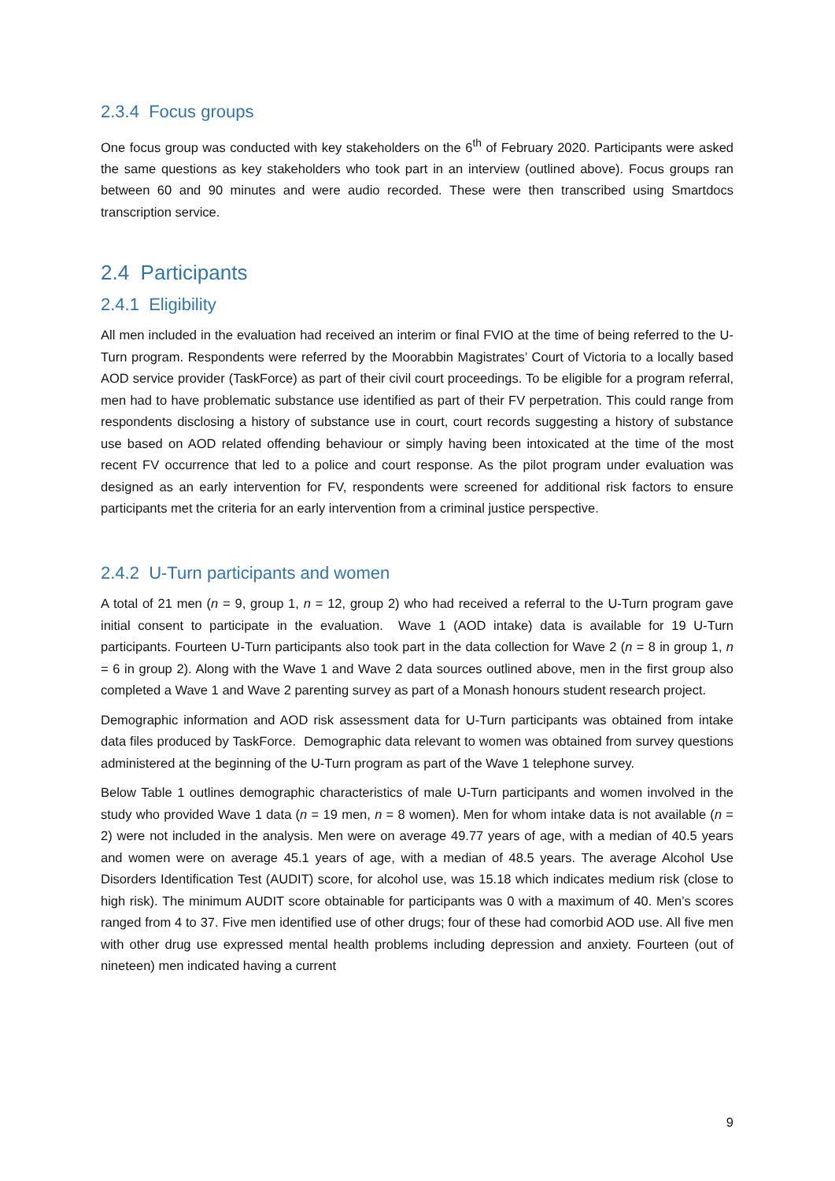2.3.4 Focus groups
One focus group was conducted with key stakeholders on the 6<sup>th</sup> of February 2020. Participants were asked the same questions as key stakeholders who took part in an interview (outlined above). Focus groups ran between 60 and 90 minutes and were audio recorded. These were then transcribed using Smartdocs transcription service.
2.4 Participants
2.4.1 Eligibility
All men included in the evaluation had received an interim or final FVIO at the time of being referred to the U-Turn program. Respondents were referred by the Moorabbin Magistrates’ Court of Victoria to a locally based AOD service provider (TaskForce) as part of their civil court proceedings. To be eligible for a program referral, men had to have problematic substance use identified as part of their FV perpetration. This could range from respondents disclosing a history of substance use in court, court records suggesting a history of substance use based on AOD related offending behaviour or simply having been intoxicated at the time of the most recent FV occurrence that led to a police and court response. As the pilot program under evaluation was designed as an early intervention for FV, respondents were screened for additional risk factors to ensure participants met the criteria for an early intervention from a criminal justice perspective.
2.4.2 U-Turn participants and women
A total of 21 men (n = 9, group 1, n = 12, group 2) who had received a referral to the U-Turn program gave initial consent to participate in the evaluation. Wave 1 (AOD intake) data is available for 19 U-Turn participants. Fourteen U-Turn participants also took part in the data collection for Wave 2 (n = 8 in group 1, n = 6 in group 2). Along with the Wave 1 and Wave 2 data sources outlined above, men in the first group also completed a Wave 1 and Wave 2 parenting survey as part of a Monash honours student research project.
Demographic information and AOD risk assessment data for U-Turn participants was obtained from intake data files produced by TaskForce. Demographic data relevant to women was obtained from survey questions administered at the beginning of the U-Turn program as part of the Wave 1 telephone survey.
Below Table 1 outlines demographic characteristics of male U-Turn participants and women involved in the study who provided Wave 1 data (n = 19 men, n = 8 women). Men for whom intake data is not available (n = 2) were not included in the analysis. Men were on average 49.77 years of age, with a median of 40.5 years and women were on average 45.1 years of age, with a median of 48.5 years. The average Alcohol Use Disorders Identification Test (AUDIT) score, for alcohol use, was 15.18 which indicates medium risk (close to high risk). The minimum AUDIT score obtainable for participants was 0 with a maximum of 40. Men’s scores ranged from 4 to 37. Five men identified use of other drugs; four of these had comorbid AOD use. All five men with other drug use expressed mental health problems including depression and anxiety. Fourteen (out of nineteen) men indicated having a current
9